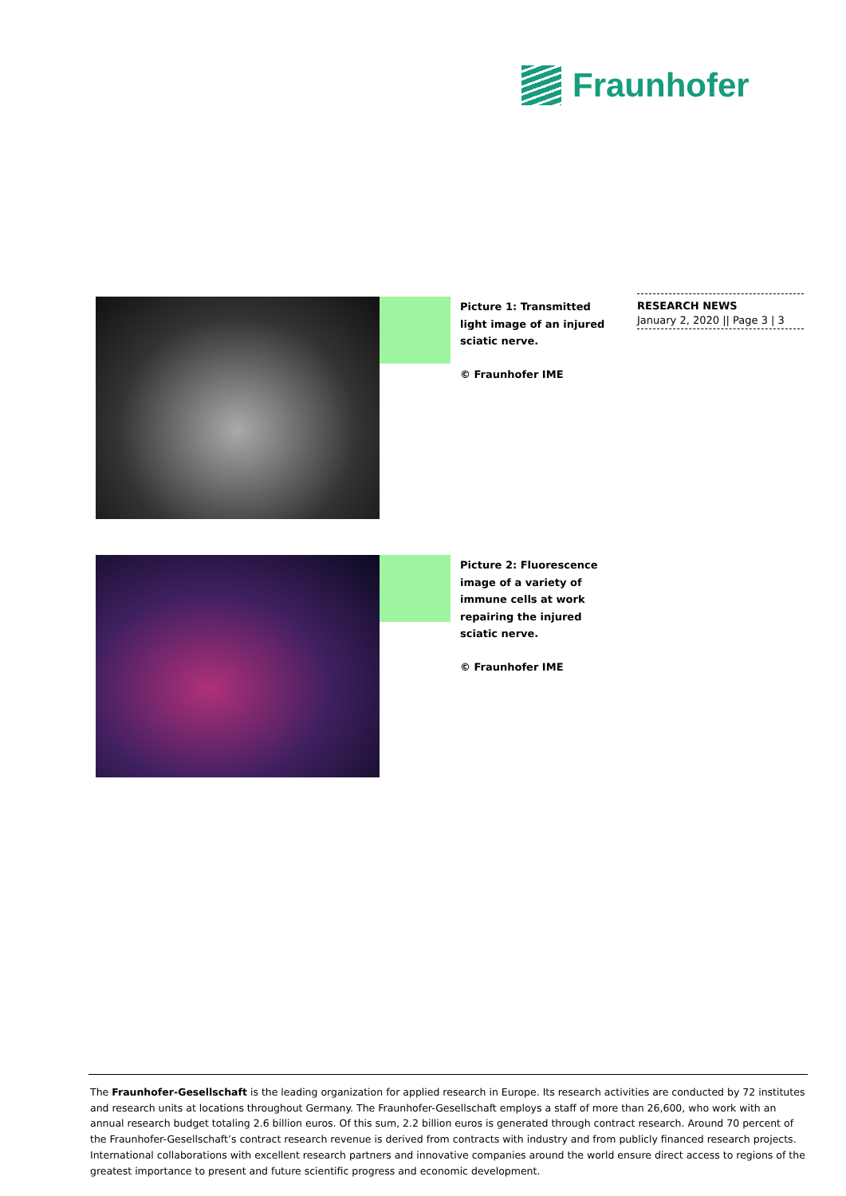Fraunhofer
RESEARCH NEWS
January 2, 2020 || Page 3 | 3
Picture 1: Transmitted light image of an injured sciatic nerve.
© Fraunhofer IME
Picture 2: Fluorescence image of a variety of immune cells at work repairing the injured sciatic nerve.
© Fraunhofer IME
The Fraunhofer-Gesellschaft is the leading organization for applied research in Europe. Its research activities are conducted by 72 institutes and research units at locations throughout Germany. The Fraunhofer-Gesellschaft employs a staff of more than 26,600, who work with an annual research budget totaling 2.6 billion euros. Of this sum, 2.2 billion euros is generated through contract research. Around 70 percent of the Fraunhofer-Gesellschaft’s contract research revenue is derived from contracts with industry and from publicly financed research projects. International collaborations with excellent research partners and innovative companies around the world ensure direct access to regions of the greatest importance to present and future scientific progress and economic development.